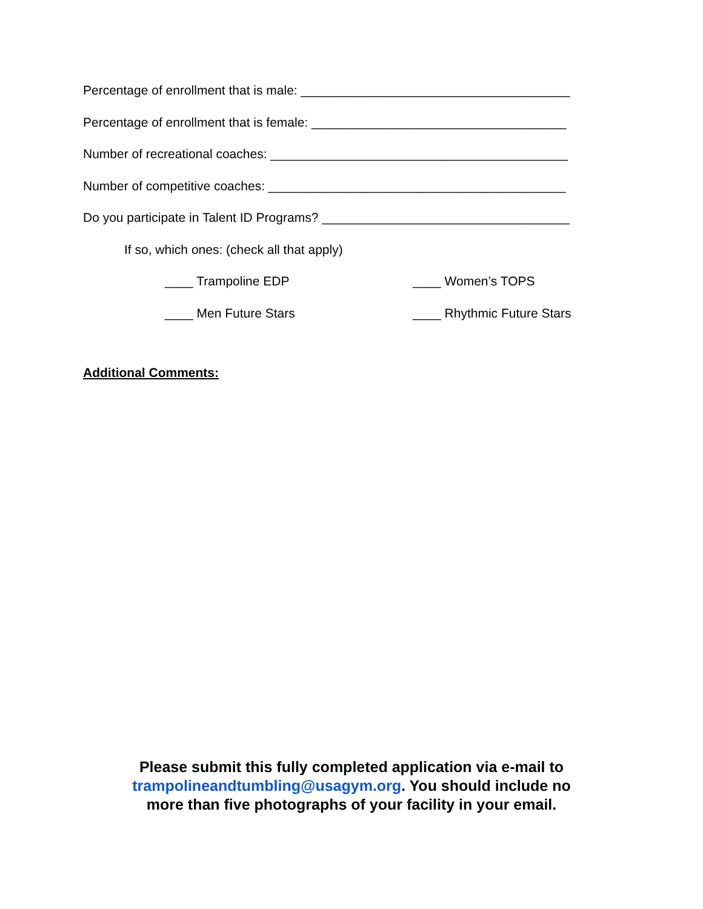Percentage of enrollment that is male: ______________________________________
Percentage of enrollment that is female: ____________________________________
Number of recreational coaches: __________________________________________
Number of competitive coaches: __________________________________________
Do you participate in Talent ID Programs? ___________________________________
If so, which ones: (check all that apply)
____ Trampoline EDP ____ Women’s TOPS
____ Men Future Stars ____ Rhythmic Future Stars
Additional Comments:
Please submit this fully completed application via e-mail to
trampolineandtumbling@usagym.org. You should include no
more than five photographs of your facility in your email.